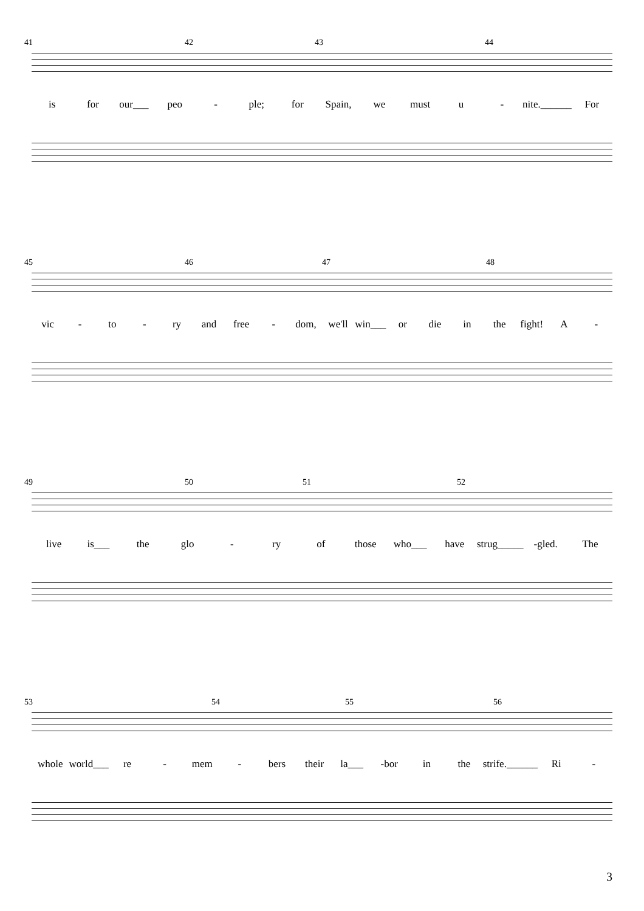41 42 43 44
is for our___ peo - ple; for Spain, we must u - nite.______ For
45 46 47 48
vic - to - ry and free - dom, we'll win___ or die in the fight! A -
49 50 51 52
live is___ the glo - ry of those who___ have strug_____ -gled. The
53 54 55 56
whole world___ re - mem - bers their la___ -bor in the strife.______ Ri -
3